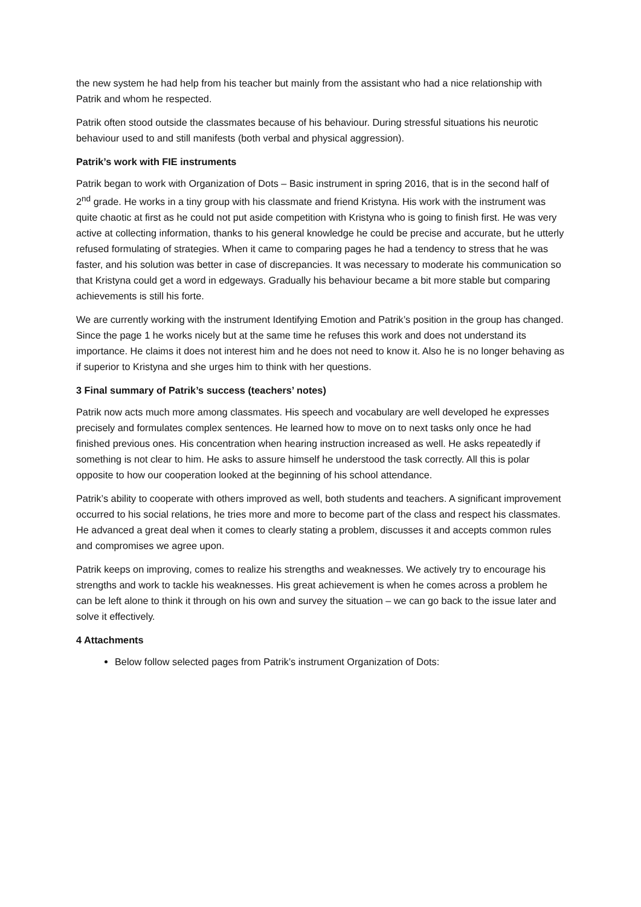the new system he had help from his teacher but mainly from the assistant who had a nice relationship with Patrik and whom he respected.
Patrik often stood outside the classmates because of his behaviour. During stressful situations his neurotic behaviour used to and still manifests (both verbal and physical aggression).
Patrik’s work with FIE instruments
Patrik began to work with Organization of Dots – Basic instrument in spring 2016, that is in the second half of 2<sup>nd</sup> grade. He works in a tiny group with his classmate and friend Kristyna. His work with the instrument was quite chaotic at first as he could not put aside competition with Kristyna who is going to finish first. He was very active at collecting information, thanks to his general knowledge he could be precise and accurate, but he utterly refused formulating of strategies. When it came to comparing pages he had a tendency to stress that he was faster, and his solution was better in case of discrepancies. It was necessary to moderate his communication so that Kristyna could get a word in edgeways. Gradually his behaviour became a bit more stable but comparing achievements is still his forte.
We are currently working with the instrument Identifying Emotion and Patrik’s position in the group has changed. Since the page 1 he works nicely but at the same time he refuses this work and does not understand its importance. He claims it does not interest him and he does not need to know it. Also he is no longer behaving as if superior to Kristyna and she urges him to think with her questions.
3 Final summary of Patrik’s success (teachers’ notes)
Patrik now acts much more among classmates. His speech and vocabulary are well developed he expresses precisely and formulates complex sentences. He learned how to move on to next tasks only once he had finished previous ones. His concentration when hearing instruction increased as well. He asks repeatedly if something is not clear to him. He asks to assure himself he understood the task correctly. All this is polar opposite to how our cooperation looked at the beginning of his school attendance.
Patrik’s ability to cooperate with others improved as well, both students and teachers. A significant improvement occurred to his social relations, he tries more and more to become part of the class and respect his classmates. He advanced a great deal when it comes to clearly stating a problem, discusses it and accepts common rules and compromises we agree upon.
Patrik keeps on improving, comes to realize his strengths and weaknesses. We actively try to encourage his strengths and work to tackle his weaknesses. His great achievement is when he comes across a problem he can be left alone to think it through on his own and survey the situation – we can go back to the issue later and solve it effectively.
4 Attachments
Below follow selected pages from Patrik’s instrument Organization of Dots: